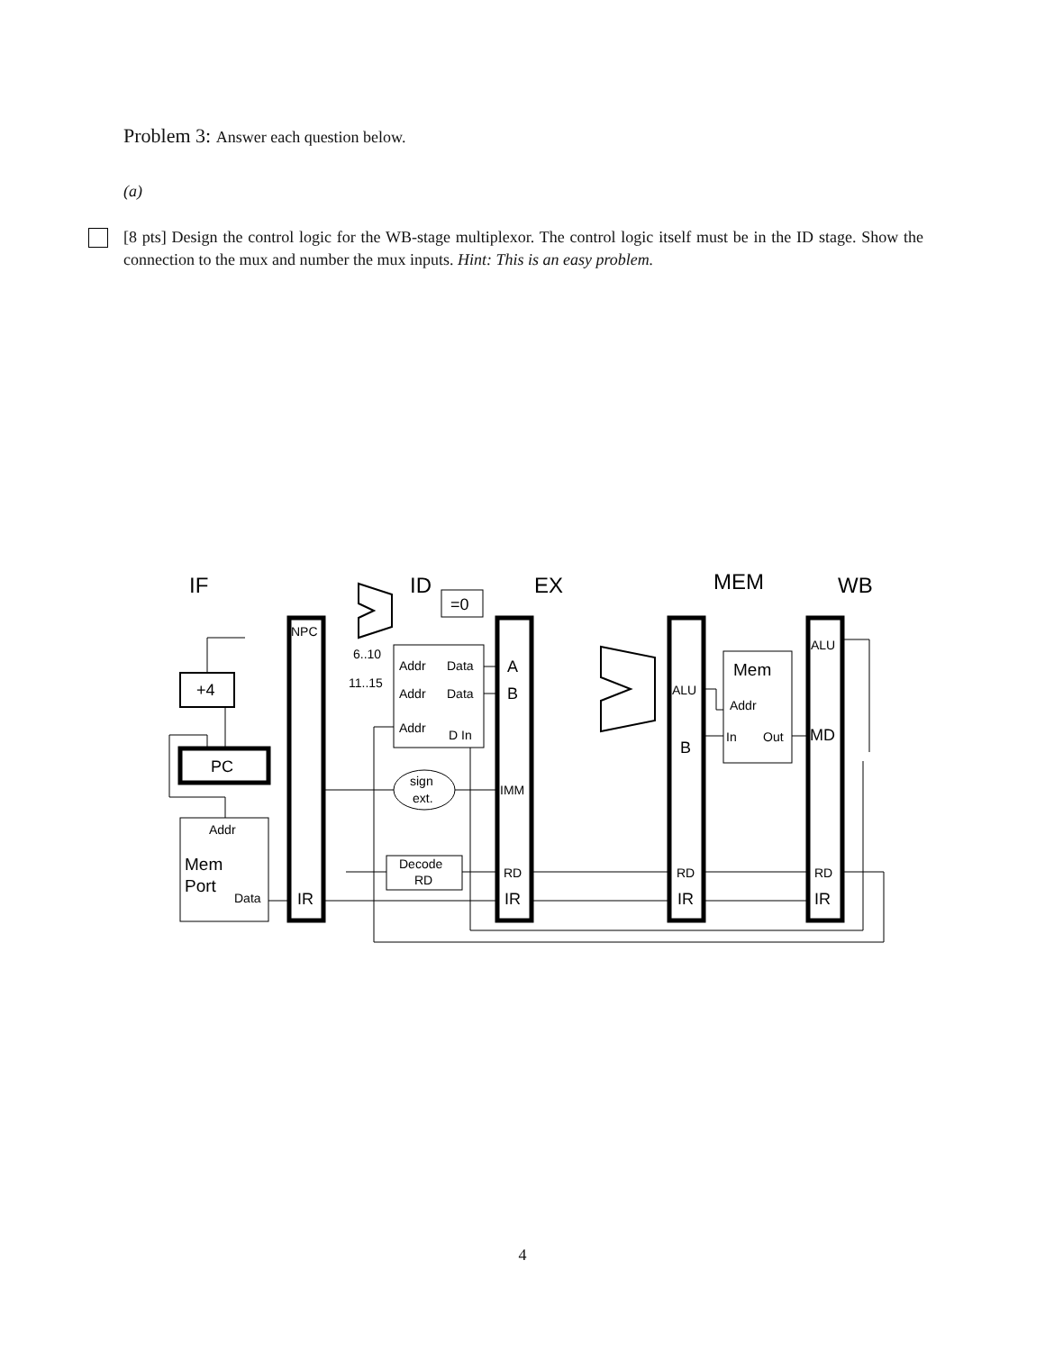Problem 3: Answer each question below.
(a)
[8 pts] Design the control logic for the WB-stage multiplexor. The control logic itself must be in the ID stage. Show the connection to the mux and number the mux inputs. Hint: This is an easy problem.
IF
ID
EX
MEM
WB
=0
+4
PC
Addr
Mem
Port
Data
NPC
IR
Addr
Data
Addr
Data
Addr
D In
6..10
11..15
sign
ext.
Decode
RD
A
B
IMM
RD
IR
ALU
B
RD
IR
Mem
Addr
In
Out
ALU
MD
RD
IR
4